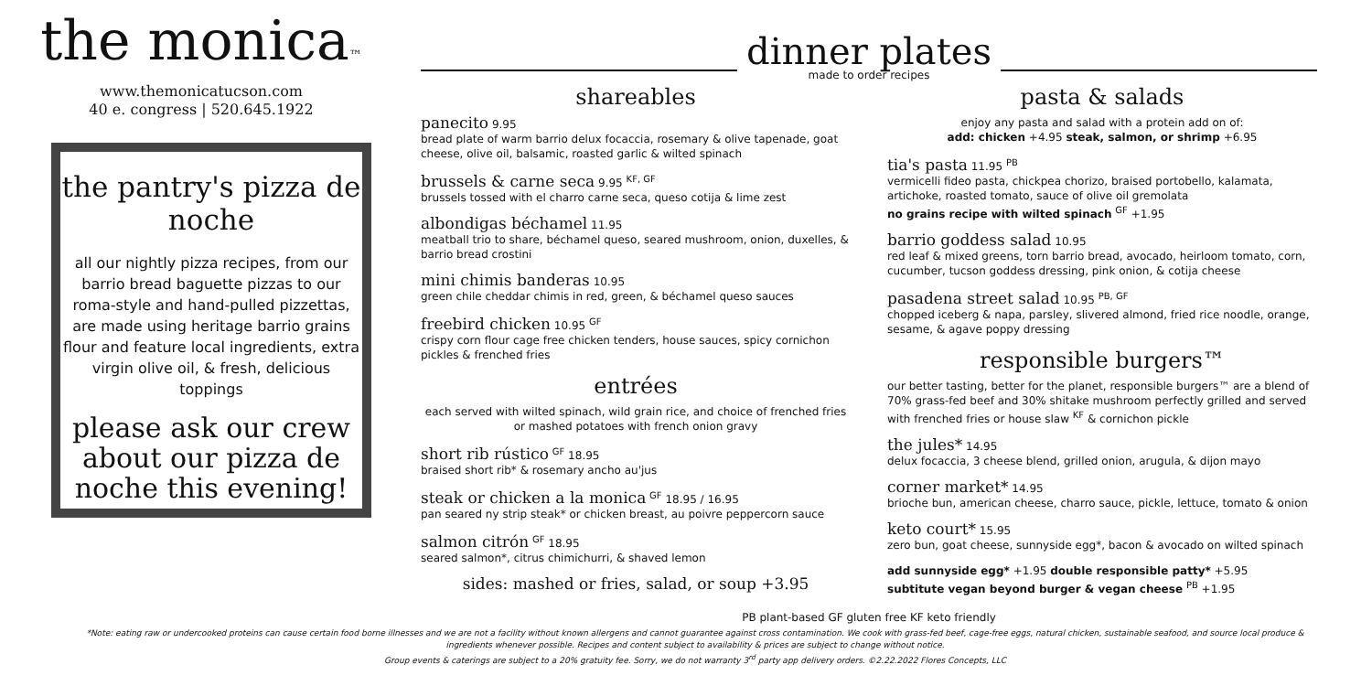the monica™
www.themonicatucson.com
40 e. congress | 520.645.1922
the pantry's pizza de noche
all our nightly pizza recipes, from our barrio bread baguette pizzas to our roma-style and hand-pulled pizzettas, are made using heritage barrio grains flour and feature local ingredients, extra virgin olive oil, & fresh, delicious toppings
please ask our crew about our pizza de noche this evening!
dinner plates
made to order recipes
shareables
panecito 9.95
bread plate of warm barrio delux focaccia, rosemary & olive tapenade, goat cheese, olive oil, balsamic, roasted garlic & wilted spinach
brussels & carne seca 9.95 <sup>KF, GF</sup>
brussels tossed with el charro carne seca, queso cotija & lime zest
albondigas béchamel 11.95
meatball trio to share, béchamel queso, seared mushroom, onion, duxelles, & barrio bread crostini
mini chimis banderas 10.95
green chile cheddar chimis in red, green, & béchamel queso sauces
freebird chicken 10.95 <sup>GF</sup>
crispy corn flour cage free chicken tenders, house sauces, spicy cornichon pickles & frenched fries
entrées
each served with wilted spinach, wild grain rice, and choice of frenched fries or mashed potatoes with french onion gravy
short rib rústico <sup>GF</sup> 18.95
braised short rib* & rosemary ancho au'jus
steak or chicken a la monica <sup>GF</sup> 18.95 / 16.95
pan seared ny strip steak* or chicken breast, au poivre peppercorn sauce
salmon citrón <sup>GF</sup> 18.95
seared salmon*, citrus chimichurri, & shaved lemon
sides: mashed or fries, salad, or soup +3.95
pasta & salads
enjoy any pasta and salad with a protein add on of:
add: chicken +4.95 steak, salmon, or shrimp +6.95
tia's pasta 11.95 <sup>PB</sup>
vermicelli fideo pasta, chickpea chorizo, braised portobello, kalamata, artichoke, roasted tomato, sauce of olive oil gremolata
no grains recipe with wilted spinach <sup>GF</sup> +1.95
barrio goddess salad 10.95
red leaf & mixed greens, torn barrio bread, avocado, heirloom tomato, corn, cucumber, tucson goddess dressing, pink onion, & cotija cheese
pasadena street salad 10.95 <sup>PB, GF</sup>
chopped iceberg & napa, parsley, slivered almond, fried rice noodle, orange, sesame, & agave poppy dressing
responsible burgers™
our better tasting, better for the planet, responsible burgers™ are a blend of 70% grass-fed beef and 30% shitake mushroom perfectly grilled and served with frenched fries or house slaw <sup>KF</sup> & cornichon pickle
the jules* 14.95
delux focaccia, 3 cheese blend, grilled onion, arugula, & dijon mayo
corner market* 14.95
brioche bun, american cheese, charro sauce, pickle, lettuce, tomato & onion
keto court* 15.95
zero bun, goat cheese, sunnyside egg*, bacon & avocado on wilted spinach
add sunnyside egg* +1.95 double responsible patty* +5.95
subtitute vegan beyond burger & vegan cheese <sup>PB</sup> +1.95
PB plant-based GF gluten free KF keto friendly
*Note: eating raw or undercooked proteins can cause certain food borne illnesses and we are not a facility without known allergens and cannot guarantee against cross contamination. We cook with grass-fed beef, cage-free eggs, natural chicken, sustainable seafood, and source local produce & ingredients whenever possible. Recipes and content subject to availability & prices are subject to change without notice.
Group events & caterings are subject to a 20% gratuity fee. Sorry, we do not warranty 3<sup>rd</sup> party app delivery orders. ©2.22.2022 Flores Concepts, LLC